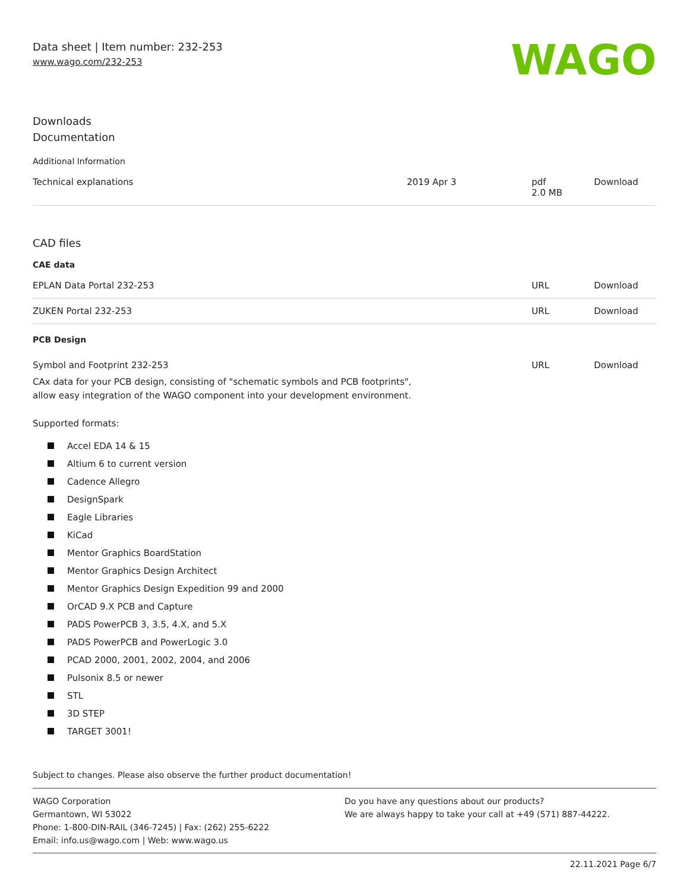WAGO
Data sheet | Item number: 232-253
www.wago.com/232-253
Downloads
Documentation
Additional Information
| Technical explanations | 2019 Apr 3 | pdf 2.0 MB | Download |
CAD files
CAE data
| EPLAN Data Portal 232-253 | URL | Download |
| ZUKEN Portal 232-253 | URL | Download |
PCB Design
| Symbol and Footprint 232-253 | URL | Download |
| CAx data for your PCB design, consisting of "schematic symbols and PCB footprints", allow easy integration of the WAGO component into your development environment. | | |
Supported formats:
Accel EDA 14 & 15
Altium 6 to current version
Cadence Allegro
DesignSpark
Eagle Libraries
KiCad
Mentor Graphics BoardStation
Mentor Graphics Design Architect
Mentor Graphics Design Expedition 99 and 2000
OrCAD 9.X PCB and Capture
PADS PowerPCB 3, 3.5, 4.X, and 5.X
PADS PowerPCB and PowerLogic 3.0
PCAD 2000, 2001, 2002, 2004, and 2006
Pulsonix 8.5 or newer
STL
3D STEP
TARGET 3001!
Subject to changes. Please also observe the further product documentation!
WAGO Corporation
Germantown, WI 53022
Phone: 1-800-DIN-RAIL (346-7245) | Fax: (262) 255-6222
Email: info.us@wago.com | Web: www.wago.us
Do you have any questions about our products?
We are always happy to take your call at +49 (571) 887-44222.
22.11.2021 Page 6/7